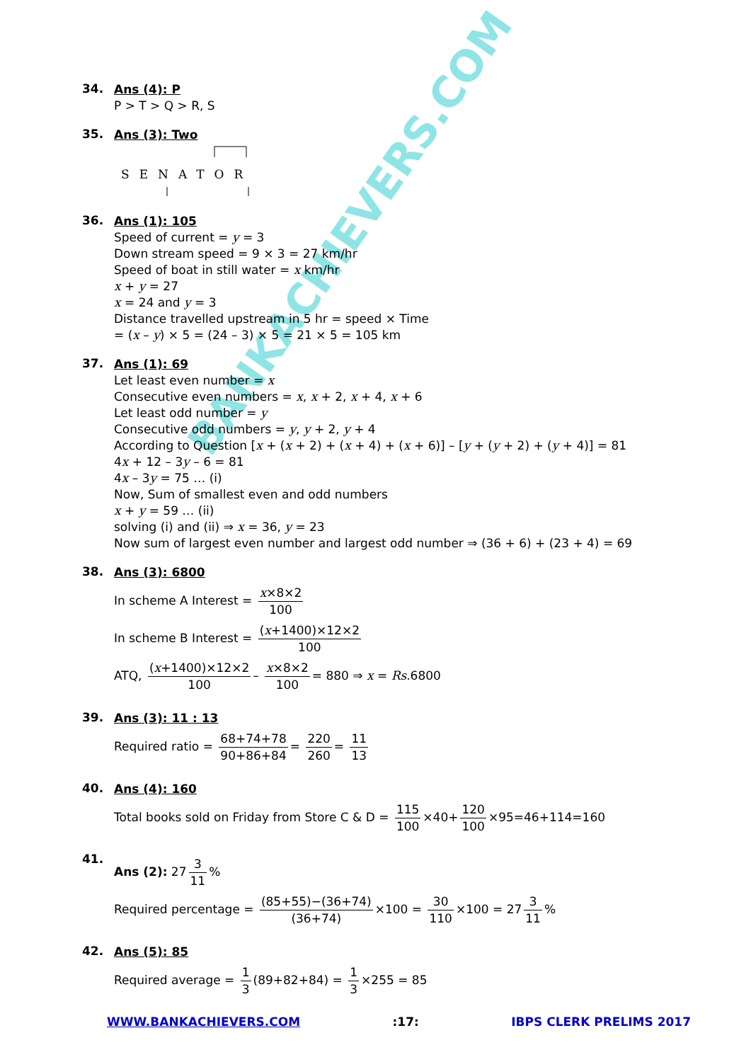BANKACHIEVERS.COM
34.
Ans (4): P
P > T > Q > R, S
35.
Ans (3): Two
SENATOR
36.
Ans (1): 105
Speed of current = y = 3
Down stream speed = 9 × 3 = 27 km/hr
Speed of boat in still water = x km/hr
x + y = 27
x = 24 and y = 3
Distance travelled upstream in 5 hr = speed × Time
= (x – y) × 5 = (24 – 3) × 5 = 21 × 5 = 105 km
37.
Ans (1): 69
Let least even number = x
Consecutive even numbers = x, x + 2, x + 4, x + 6
Let least odd number = y
Consecutive odd numbers = y, y + 2, y + 4
According to Question [x + (x + 2) + (x + 4) + (x + 6)] – [y + (y + 2) + (y + 4)] = 81
4x + 12 – 3y – 6 = 81
4x – 3y = 75 … (i)
Now, Sum of smallest even and odd numbers
x + y = 59 … (ii)
solving (i) and (ii) ⇒ x = 36, y = 23
Now sum of largest even number and largest odd number ⇒ (36 + 6) + (23 + 4) = 69
38.
Ans (3): 6800
In scheme A Interest = x×8×2 100
In scheme B Interest = (x+1400)×12×2 100
ATQ, (x+1400)×12×2 100 – x×8×2 100 = 880 ⇒ x = Rs.6800
39.
Ans (3): 11 : 13
Required ratio = 68+74+78 90+86+84 = 220 260 = 11 13
40.
Ans (4): 160
Total books sold on Friday from Store C & D = 115 100 ×40+ 120 100 ×95=46+114=160
41.
Ans (2): 27 3 11%
Required percentage = (85+55)−(36+74) (36+74) ×100 = 30 110 ×100 = 27 3 11%
42.
Ans (5): 85
Required average = 1 3 (89+82+84) = 1 3 ×255 = 85
WWW.BANKACHIEVERS.COM:17: IBPS CLERK PRELIMS 2017